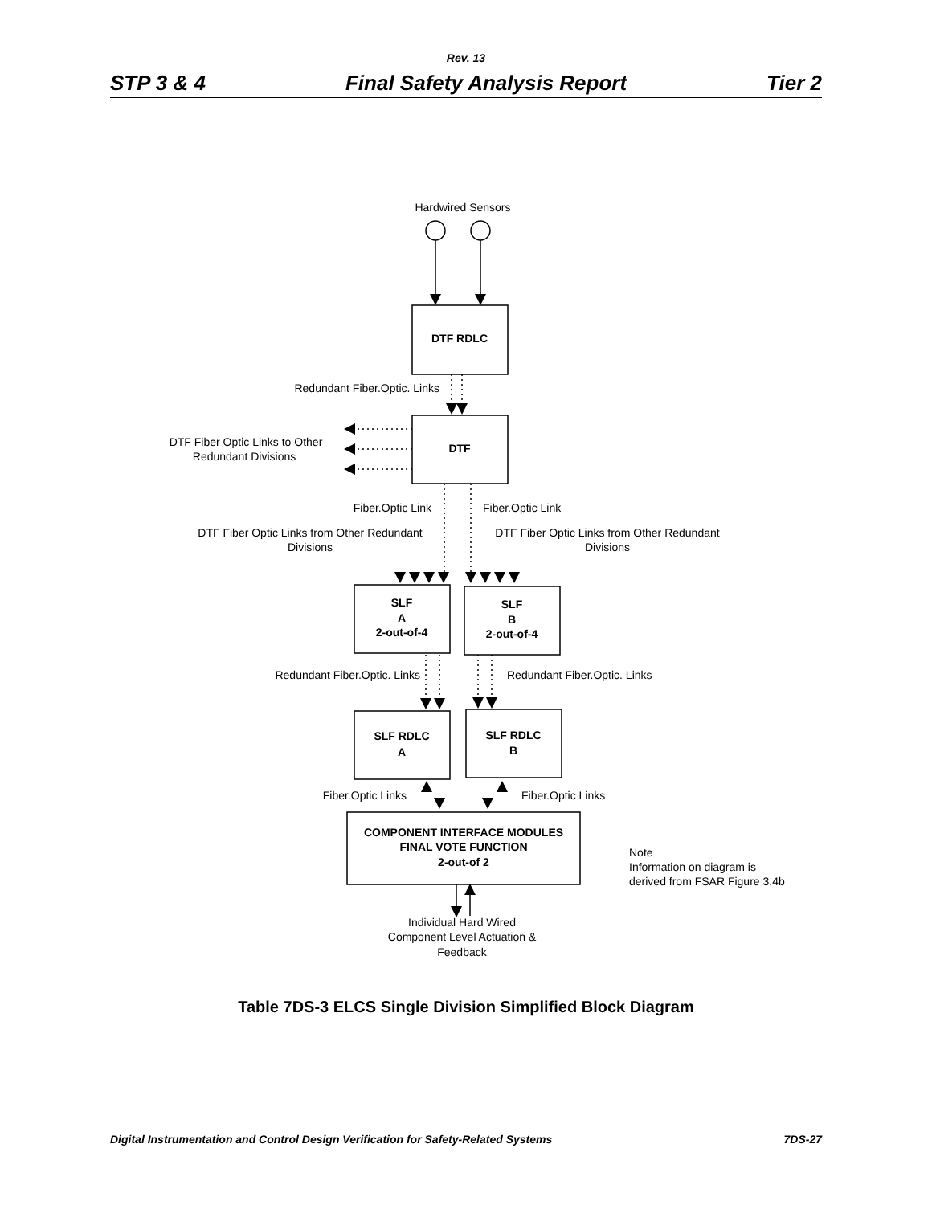Rev. 13
STP 3 & 4 Final Safety Analysis Report Tier 2
Hardwired Sensors
DTF RDLC
Redundant Fiber.Optic. Links
DTF
DTF Fiber Optic Links to Other
Redundant Divisions
Fiber.Optic Link
Fiber.Optic Link
DTF Fiber Optic Links from Other Redundant
Divisions
DTF Fiber Optic Links from Other Redundant
Divisions
SLF
A
2-out-of-4
SLF
B
2-out-of-4
SLF RDLC
A
SLF RDLC
B
COMPONENT INTERFACE MODULES
FINAL VOTE FUNCTION
2-out-of 2
Redundant Fiber.Optic. Links
Redundant Fiber.Optic. Links
Fiber.Optic Links
Fiber.Optic Links
Note
Information on diagram is
derived from FSAR Figure 3.4b
Individual Hard Wired
Component Level Actuation &
Feedback
Table 7DS-3 ELCS Single Division Simplified Block Diagram
Digital Instrumentation and Control Design Verification for Safety-Related Systems 7DS-27